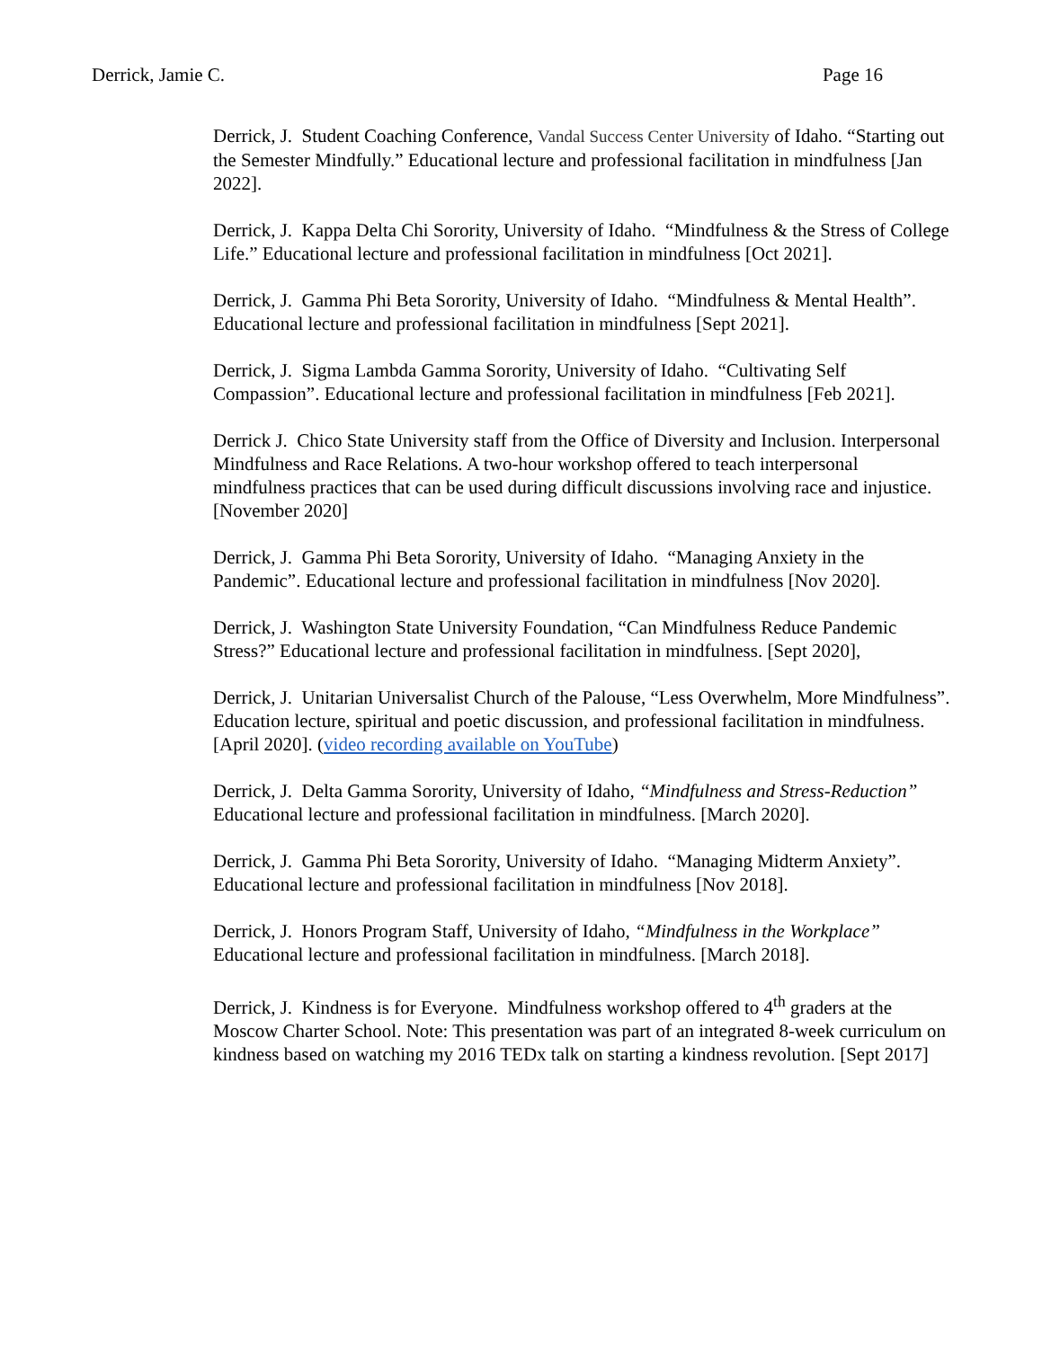Derrick, Jamie C. Page 16
Derrick, J. Student Coaching Conference, Vandal Success Center University of Idaho. “Starting out the Semester Mindfully.” Educational lecture and professional facilitation in mindfulness [Jan 2022].
Derrick, J. Kappa Delta Chi Sorority, University of Idaho. “Mindfulness & the Stress of College Life.” Educational lecture and professional facilitation in mindfulness [Oct 2021].
Derrick, J. Gamma Phi Beta Sorority, University of Idaho. “Mindfulness & Mental Health”. Educational lecture and professional facilitation in mindfulness [Sept 2021].
Derrick, J. Sigma Lambda Gamma Sorority, University of Idaho. “Cultivating Self Compassion”. Educational lecture and professional facilitation in mindfulness [Feb 2021].
Derrick J. Chico State University staff from the Office of Diversity and Inclusion. Interpersonal Mindfulness and Race Relations. A two-hour workshop offered to teach interpersonal mindfulness practices that can be used during difficult discussions involving race and injustice. [November 2020]
Derrick, J. Gamma Phi Beta Sorority, University of Idaho. “Managing Anxiety in the Pandemic”. Educational lecture and professional facilitation in mindfulness [Nov 2020].
Derrick, J. Washington State University Foundation, “Can Mindfulness Reduce Pandemic Stress?” Educational lecture and professional facilitation in mindfulness. [Sept 2020],
Derrick, J. Unitarian Universalist Church of the Palouse, “Less Overwhelm, More Mindfulness”. Education lecture, spiritual and poetic discussion, and professional facilitation in mindfulness. [April 2020]. (video recording available on YouTube)
Derrick, J. Delta Gamma Sorority, University of Idaho, “Mindfulness and Stress-Reduction” Educational lecture and professional facilitation in mindfulness. [March 2020].
Derrick, J. Gamma Phi Beta Sorority, University of Idaho. “Managing Midterm Anxiety”. Educational lecture and professional facilitation in mindfulness [Nov 2018].
Derrick, J. Honors Program Staff, University of Idaho, “Mindfulness in the Workplace” Educational lecture and professional facilitation in mindfulness. [March 2018].
Derrick, J. Kindness is for Everyone. Mindfulness workshop offered to 4<sup>th</sup> graders at the Moscow Charter School. Note: This presentation was part of an integrated 8-week curriculum on kindness based on watching my 2016 TEDx talk on starting a kindness revolution. [Sept 2017]